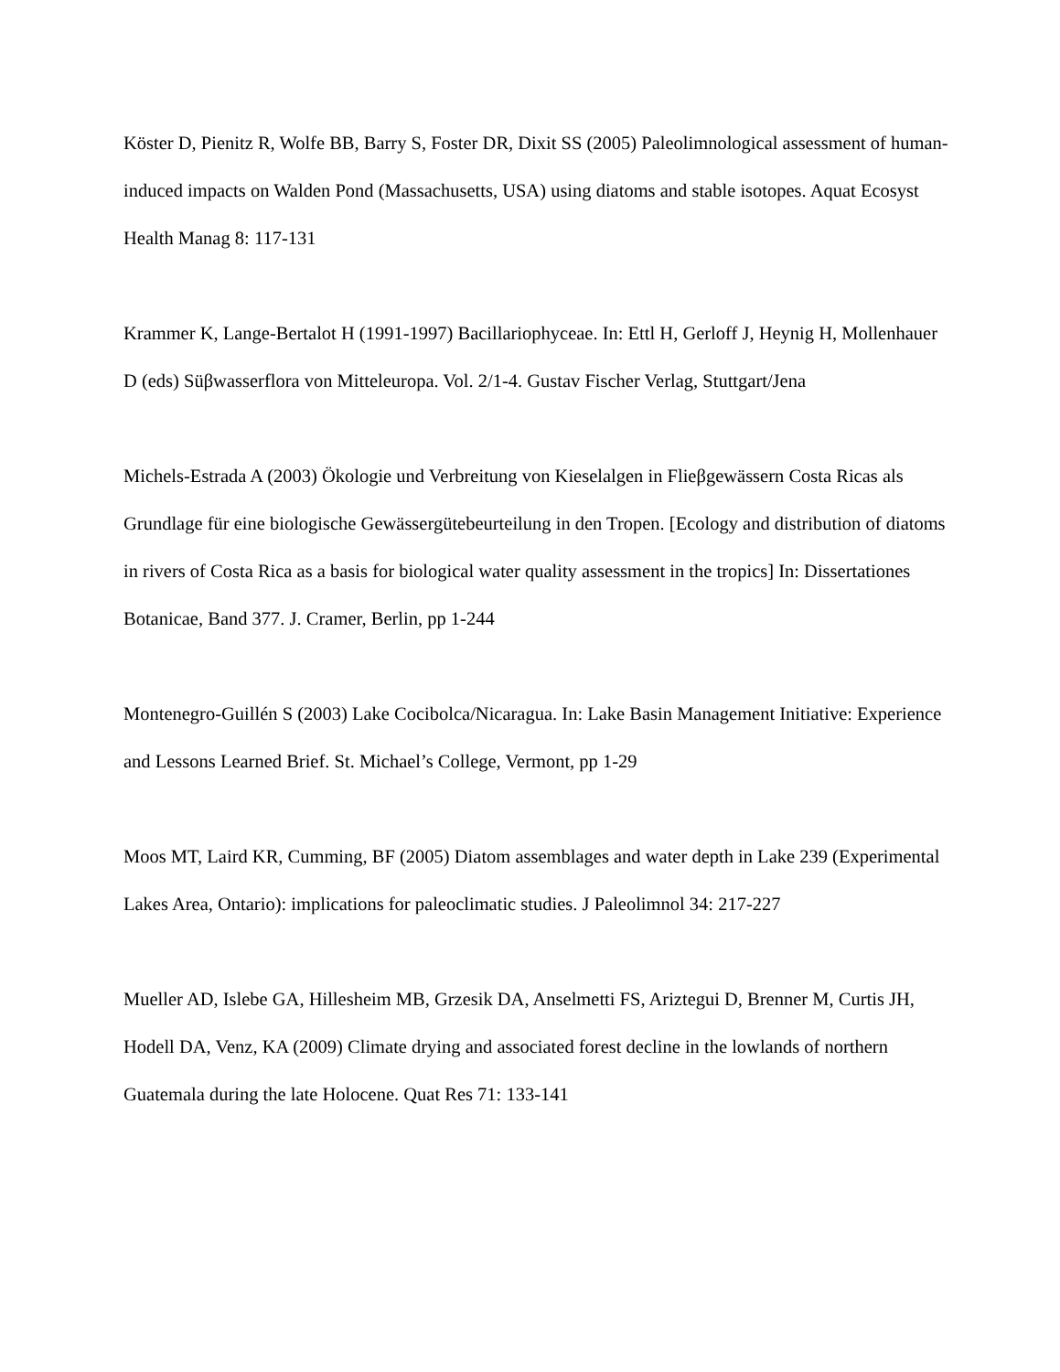Köster D, Pienitz R, Wolfe BB, Barry S, Foster DR, Dixit SS (2005) Paleolimnological assessment of human-induced impacts on Walden Pond (Massachusetts, USA) using diatoms and stable isotopes. Aquat Ecosyst Health Manag 8: 117-131
Krammer K, Lange-Bertalot H (1991-1997) Bacillariophyceae. In: Ettl H, Gerloff J, Heynig H, Mollenhauer D (eds) Süβwasserflora von Mitteleuropa. Vol. 2/1-4. Gustav Fischer Verlag, Stuttgart/Jena
Michels-Estrada A (2003) Ökologie und Verbreitung von Kieselalgen in Flieβgewässern Costa Ricas als Grundlage für eine biologische Gewässergütebeurteilung in den Tropen. [Ecology and distribution of diatoms in rivers of Costa Rica as a basis for biological water quality assessment in the tropics] In: Dissertationes Botanicae, Band 377. J. Cramer, Berlin, pp 1-244
Montenegro-Guillén S (2003) Lake Cocibolca/Nicaragua. In: Lake Basin Management Initiative: Experience and Lessons Learned Brief. St. Michael’s College, Vermont, pp 1-29
Moos MT, Laird KR, Cumming, BF (2005) Diatom assemblages and water depth in Lake 239 (Experimental Lakes Area, Ontario): implications for paleoclimatic studies. J Paleolimnol 34: 217-227
Mueller AD, Islebe GA, Hillesheim MB, Grzesik DA, Anselmetti FS, Ariztegui D, Brenner M, Curtis JH, Hodell DA, Venz, KA (2009) Climate drying and associated forest decline in the lowlands of northern Guatemala during the late Holocene. Quat Res 71: 133-141